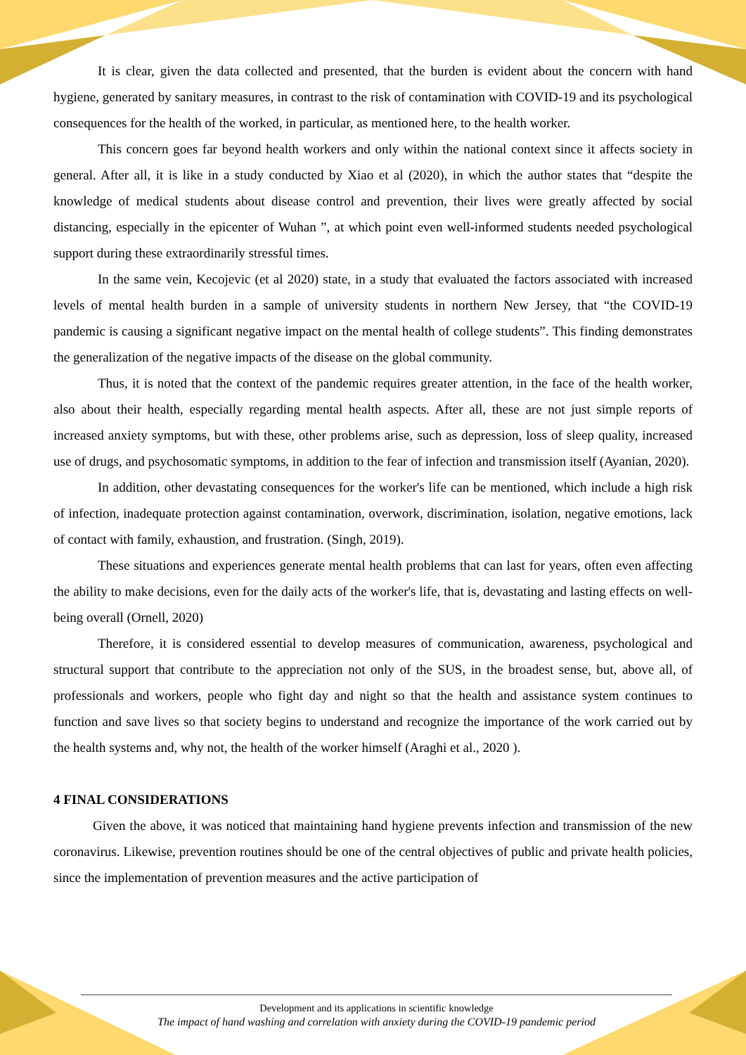It is clear, given the data collected and presented, that the burden is evident about the concern with hand hygiene, generated by sanitary measures, in contrast to the risk of contamination with COVID-19 and its psychological consequences for the health of the worked, in particular, as mentioned here, to the health worker.
This concern goes far beyond health workers and only within the national context since it affects society in general. After all, it is like in a study conducted by Xiao et al (2020), in which the author states that “despite the knowledge of medical students about disease control and prevention, their lives were greatly affected by social distancing, especially in the epicenter of Wuhan ”, at which point even well-informed students needed psychological support during these extraordinarily stressful times.
In the same vein, Kecojevic (et al 2020) state, in a study that evaluated the factors associated with increased levels of mental health burden in a sample of university students in northern New Jersey, that “the COVID-19 pandemic is causing a significant negative impact on the mental health of college students”. This finding demonstrates the generalization of the negative impacts of the disease on the global community.
Thus, it is noted that the context of the pandemic requires greater attention, in the face of the health worker, also about their health, especially regarding mental health aspects. After all, these are not just simple reports of increased anxiety symptoms, but with these, other problems arise, such as depression, loss of sleep quality, increased use of drugs, and psychosomatic symptoms, in addition to the fear of infection and transmission itself (Ayanian, 2020).
In addition, other devastating consequences for the worker's life can be mentioned, which include a high risk of infection, inadequate protection against contamination, overwork, discrimination, isolation, negative emotions, lack of contact with family, exhaustion, and frustration. (Singh, 2019).
These situations and experiences generate mental health problems that can last for years, often even affecting the ability to make decisions, even for the daily acts of the worker's life, that is, devastating and lasting effects on well-being overall (Ornell, 2020)
Therefore, it is considered essential to develop measures of communication, awareness, psychological and structural support that contribute to the appreciation not only of the SUS, in the broadest sense, but, above all, of professionals and workers, people who fight day and night so that the health and assistance system continues to function and save lives so that society begins to understand and recognize the importance of the work carried out by the health systems and, why not, the health of the worker himself (Araghi et al., 2020 ).
4 FINAL CONSIDERATIONS
Given the above, it was noticed that maintaining hand hygiene prevents infection and transmission of the new coronavirus. Likewise, prevention routines should be one of the central objectives of public and private health policies, since the implementation of prevention measures and the active participation of
Development and its applications in scientific knowledge
The impact of hand washing and correlation with anxiety during the COVID-19 pandemic period